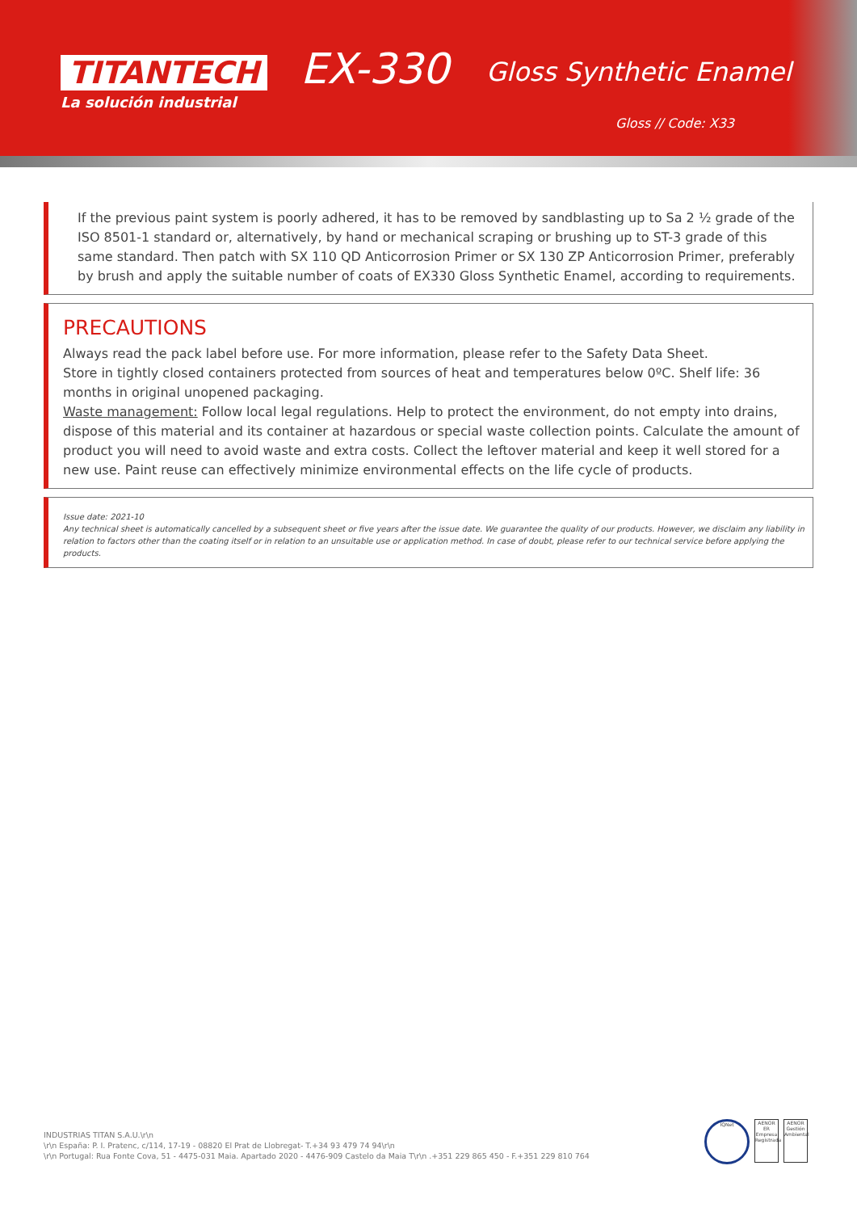TITANTECH
La solución industrial
EX-330 Gloss Synthetic Enamel
Gloss // Code: X33
If the previous paint system is poorly adhered, it has to be removed by sandblasting up to Sa 2 ½ grade of the ISO 8501-1 standard or, alternatively, by hand or mechanical scraping or brushing up to ST-3 grade of this same standard. Then patch with SX 110 QD Anticorrosion Primer or SX 130 ZP Anticorrosion Primer, preferably by brush and apply the suitable number of coats of EX330 Gloss Synthetic Enamel, according to requirements.
PRECAUTIONS
Always read the pack label before use. For more information, please refer to the Safety Data Sheet.
Store in tightly closed containers protected from sources of heat and temperatures below 0ºC. Shelf life: 36 months in original unopened packaging.
Waste management: Follow local legal regulations. Help to protect the environment, do not empty into drains, dispose of this material and its container at hazardous or special waste collection points. Calculate the amount of product you will need to avoid waste and extra costs. Collect the leftover material and keep it well stored for a new use. Paint reuse can effectively minimize environmental effects on the life cycle of products.
Issue date: 2021-10
Any technical sheet is automatically cancelled by a subsequent sheet or five years after the issue date. We guarantee the quality of our products. However, we disclaim any liability in relation to factors other than the coating itself or in relation to an unsuitable use or application method. In case of doubt, please refer to our technical service before applying the products.
INDUSTRIAS TITAN S.A.U.\r\n
\r\n España: P. I. Pratenc, c/114, 17-19 - 08820 El Prat de Llobregat- T.+34 93 479 74 94\r\n
\r\n Portugal: Rua Fonte Cova, 51 - 4475-031 Maia. Apartado 2020 - 4476-909 Castelo da Maia T\r\n .+351 229 865 450 - F.+351 229 810 764
IQNet
AENOR ER Empresa Registrada
AENOR Gestión Ambiental